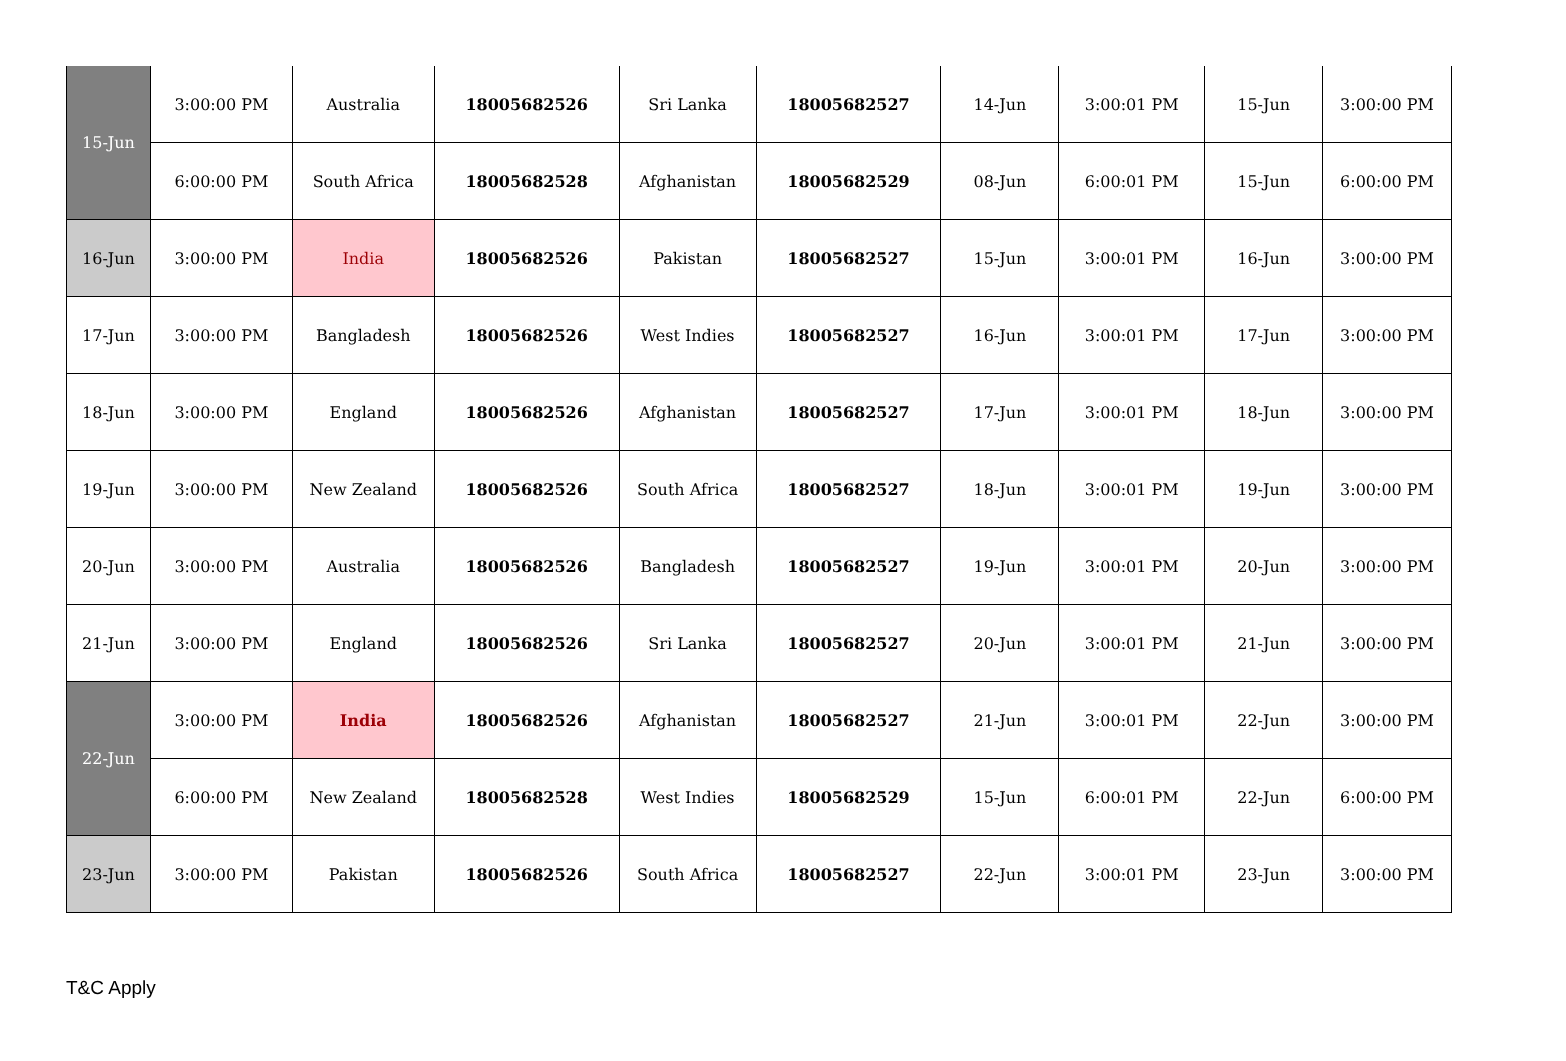| 15-Jun | 3:00:00 PM | Australia | 18005682526 | Sri Lanka | 18005682527 | 14-Jun | 3:00:01 PM | 15-Jun | 3:00:00 PM |
| | 6:00:00 PM | South Africa | 18005682528 | Afghanistan | 18005682529 | 08-Jun | 6:00:01 PM | 15-Jun | 6:00:00 PM |
| 16-Jun | 3:00:00 PM | India | 18005682526 | Pakistan | 18005682527 | 15-Jun | 3:00:01 PM | 16-Jun | 3:00:00 PM |
| 17-Jun | 3:00:00 PM | Bangladesh | 18005682526 | West Indies | 18005682527 | 16-Jun | 3:00:01 PM | 17-Jun | 3:00:00 PM |
| 18-Jun | 3:00:00 PM | England | 18005682526 | Afghanistan | 18005682527 | 17-Jun | 3:00:01 PM | 18-Jun | 3:00:00 PM |
| 19-Jun | 3:00:00 PM | New Zealand | 18005682526 | South Africa | 18005682527 | 18-Jun | 3:00:01 PM | 19-Jun | 3:00:00 PM |
| 20-Jun | 3:00:00 PM | Australia | 18005682526 | Bangladesh | 18005682527 | 19-Jun | 3:00:01 PM | 20-Jun | 3:00:00 PM |
| 21-Jun | 3:00:00 PM | England | 18005682526 | Sri Lanka | 18005682527 | 20-Jun | 3:00:01 PM | 21-Jun | 3:00:00 PM |
| 22-Jun | 3:00:00 PM | India | 18005682526 | Afghanistan | 18005682527 | 21-Jun | 3:00:01 PM | 22-Jun | 3:00:00 PM |
| | 6:00:00 PM | New Zealand | 18005682528 | West Indies | 18005682529 | 15-Jun | 6:00:01 PM | 22-Jun | 6:00:00 PM |
| 23-Jun | 3:00:00 PM | Pakistan | 18005682526 | South Africa | 18005682527 | 22-Jun | 3:00:01 PM | 23-Jun | 3:00:00 PM |
T&C Apply